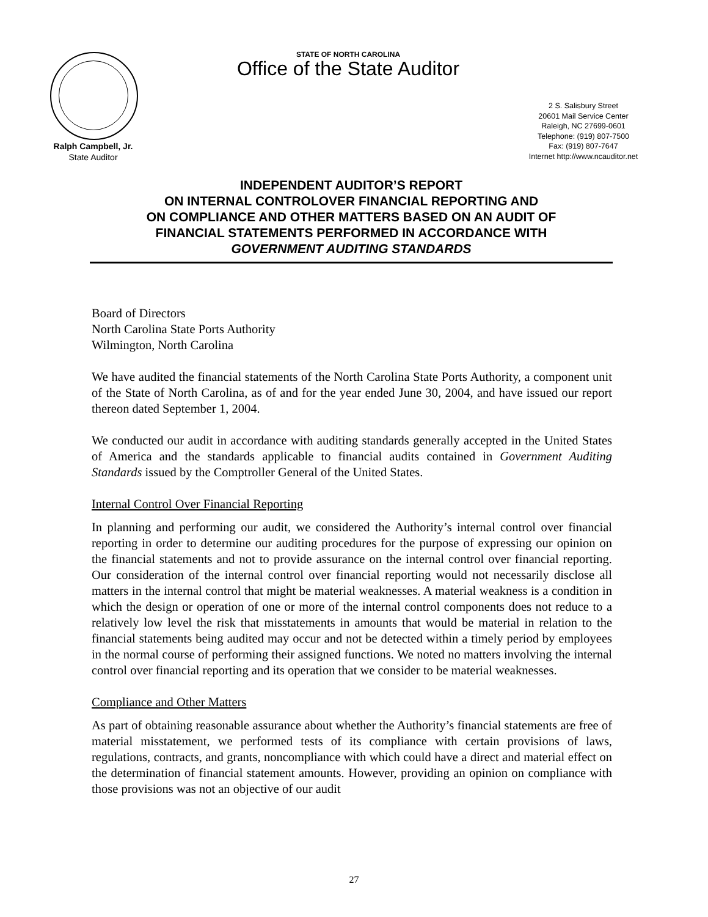Ralph Campbell, Jr.
State Auditor
STATE OF NORTH CAROLINA
Office of the State Auditor
2 S. Salisbury Street
20601 Mail Service Center
Raleigh, NC 27699-0601
Telephone: (919) 807-7500
Fax: (919) 807-7647
Internet http://www.ncauditor.net
INDEPENDENT AUDITOR’S REPORT
ON INTERNAL CONTROLOVER FINANCIAL REPORTING AND
ON COMPLIANCE AND OTHER MATTERS BASED ON AN AUDIT OF
FINANCIAL STATEMENTS PERFORMED IN ACCORDANCE WITH
GOVERNMENT AUDITING STANDARDS
Board of Directors
North Carolina State Ports Authority
Wilmington, North Carolina
We have audited the financial statements of the North Carolina State Ports Authority, a component unit of the State of North Carolina, as of and for the year ended June 30, 2004, and have issued our report thereon dated September 1, 2004.
We conducted our audit in accordance with auditing standards generally accepted in the United States of America and the standards applicable to financial audits contained in Government Auditing Standards issued by the Comptroller General of the United States.
Internal Control Over Financial Reporting
In planning and performing our audit, we considered the Authority’s internal control over financial reporting in order to determine our auditing procedures for the purpose of expressing our opinion on the financial statements and not to provide assurance on the internal control over financial reporting. Our consideration of the internal control over financial reporting would not necessarily disclose all matters in the internal control that might be material weaknesses. A material weakness is a condition in which the design or operation of one or more of the internal control components does not reduce to a relatively low level the risk that misstatements in amounts that would be material in relation to the financial statements being audited may occur and not be detected within a timely period by employees in the normal course of performing their assigned functions. We noted no matters involving the internal control over financial reporting and its operation that we consider to be material weaknesses.
Compliance and Other Matters
As part of obtaining reasonable assurance about whether the Authority’s financial statements are free of material misstatement, we performed tests of its compliance with certain provisions of laws, regulations, contracts, and grants, noncompliance with which could have a direct and material effect on the determination of financial statement amounts. However, providing an opinion on compliance with those provisions was not an objective of our audit
27